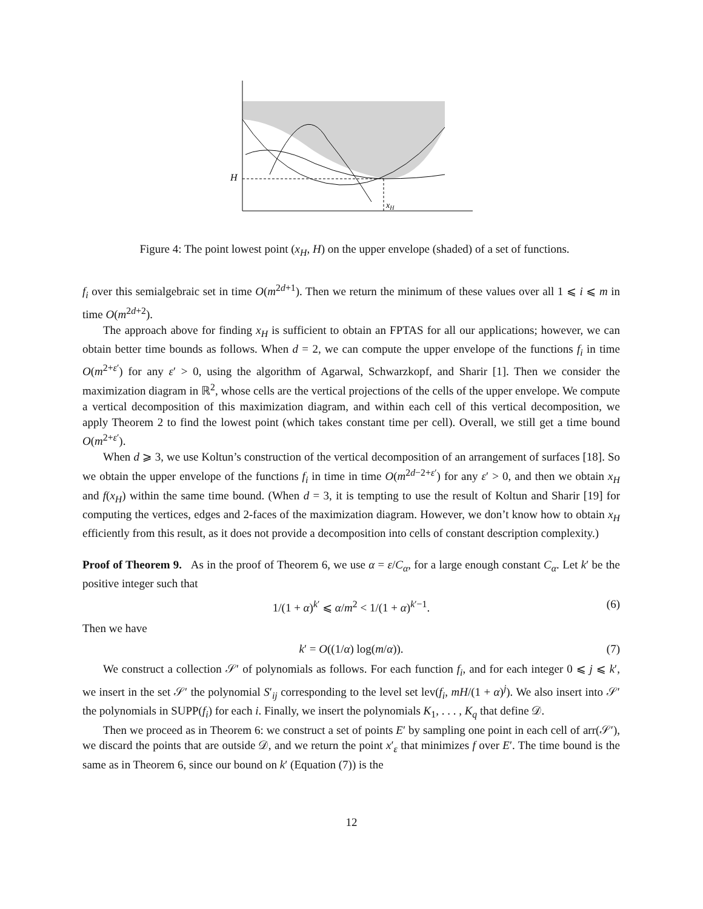H
xH
Figure 4: The point lowest point (x<sub>H</sub>, H) on the upper envelope (shaded) of a set of functions.
f<sub>i</sub> over this semialgebraic set in time O(m<sup>2d+1</sup>). Then we return the minimum of these values over all 1 ⩽ i ⩽ m in time O(m<sup>2d+2</sup>).
The approach above for finding x<sub>H</sub> is sufficient to obtain an FPTAS for all our applications; however, we can obtain better time bounds as follows. When d = 2, we can compute the upper envelope of the functions f<sub>i</sub> in time O(m<sup>2+ε′</sup>) for any ε′ > 0, using the algorithm of Agarwal, Schwarzkopf, and Sharir [1]. Then we consider the maximization diagram in ℝ<sup>2</sup>, whose cells are the vertical projections of the cells of the upper envelope. We compute a vertical decomposition of this maximization diagram, and within each cell of this vertical decomposition, we apply Theorem 2 to find the lowest point (which takes constant time per cell). Overall, we still get a time bound O(m<sup>2+ε′</sup>).
When d ⩾ 3, we use Koltun’s construction of the vertical decomposition of an arrangement of surfaces [18]. So we obtain the upper envelope of the functions f<sub>i</sub> in time in time O(m<sup>2d−2+ε′</sup>) for any ε′ > 0, and then we obtain x<sub>H</sub> and f(x<sub>H</sub>) within the same time bound. (When d = 3, it is tempting to use the result of Koltun and Sharir [19] for computing the vertices, edges and 2-faces of the maximization diagram. However, we don’t know how to obtain x<sub>H</sub> efficiently from this result, as it does not provide a decomposition into cells of constant description complexity.)
Proof of Theorem 9. As in the proof of Theorem 6, we use α = ε/C<sub>α</sub>, for a large enough constant C<sub>α</sub>. Let k′ be the positive integer such that
1/(1 + α)<sup>k′</sup> ⩽ α/m<sup>2</sup> < 1/(1 + α)<sup>k′−1</sup>. (6)
Then we have
k′ = O((1/α) log(m/α)). (7)
We construct a collection 𝒮′ of polynomials as follows. For each function f<sub>i</sub>, and for each integer 0 ⩽ j ⩽ k′, we insert in the set 𝒮′ the polynomial S′<sub>ij</sub> corresponding to the level set lev(f<sub>i</sub>, mH/(1 + α)<sup>j</sup>). We also insert into 𝒮′ the polynomials in SUPP(f<sub>i</sub>) for each i. Finally, we insert the polynomials K<sub>1</sub>, . . . , K<sub>q</sub> that define 𝒟.
Then we proceed as in Theorem 6: we construct a set of points E′ by sampling one point in each cell of arr(𝒮′), we discard the points that are outside 𝒟, and we return the point x′<sub>ε</sub> that minimizes f over E′. The time bound is the same as in Theorem 6, since our bound on k′ (Equation (7)) is the
12